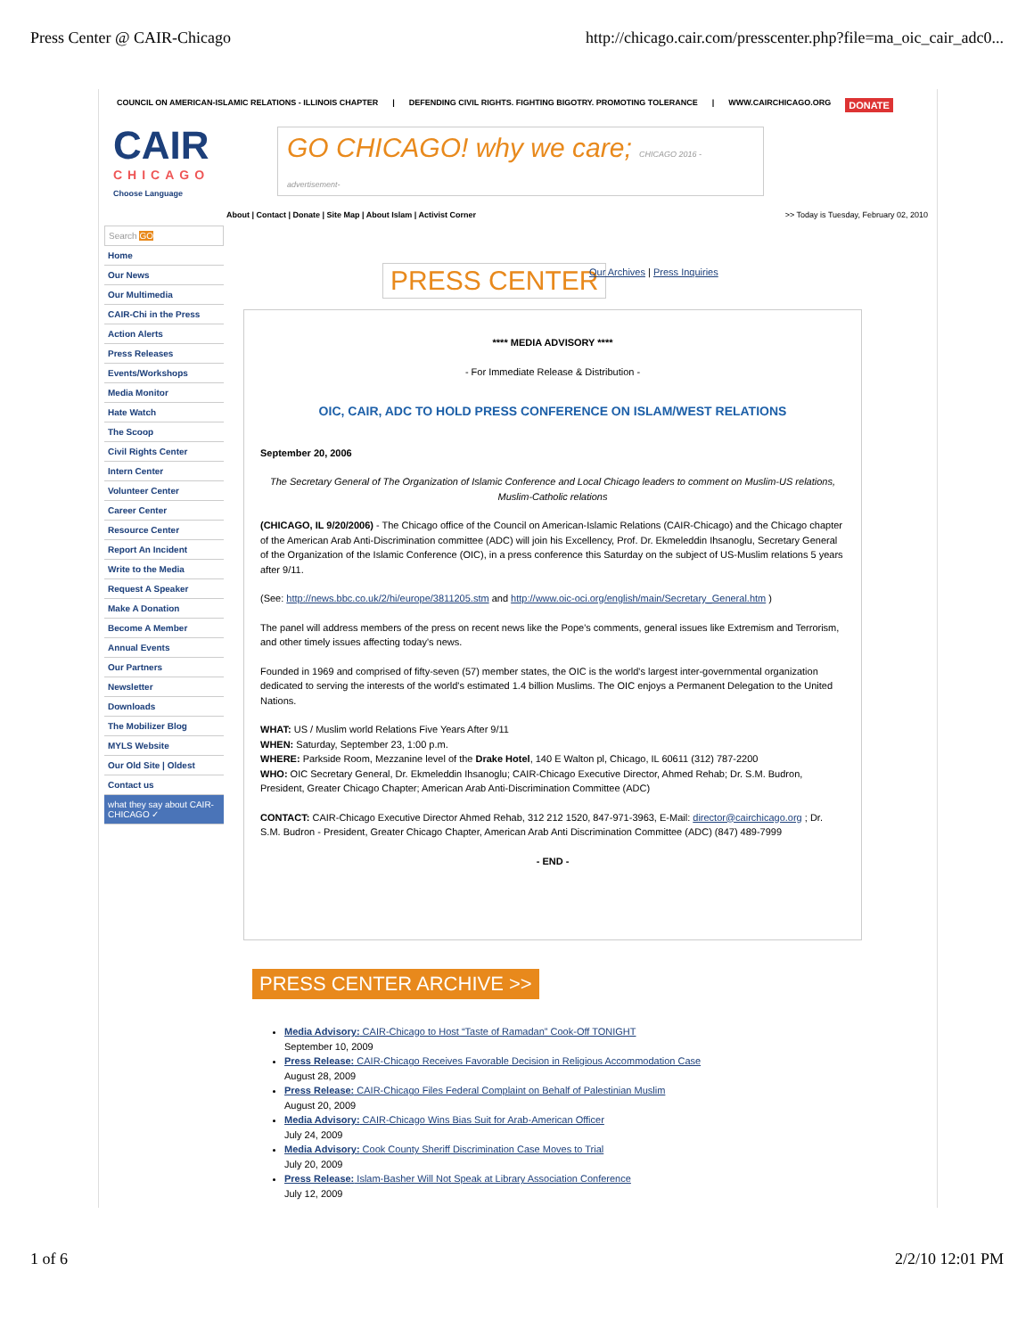Press Center @ CAIR-Chicago http://chicago.cair.com/presscenter.php?file=ma_oic_cair_adc0...
COUNCIL ON AMERICAN-ISLAMIC RELATIONS - ILLINOIS CHAPTER | DEFENDING CIVIL RIGHTS. FIGHTING BIGOTRY. PROMOTING TOLERANCE | WWW.CAIRCHICAGO.ORG DONATE
CAIR
CHICAGO
Choose Language
GO CHICAGO! why we care; CHICAGO 2016 -advertisement-
About | Contact | Donate | Site Map | About Islam | Activist Corner
>> Today is Tuesday, February 02, 2010
Search GO
Home
Our News
Our Multimedia
CAIR-Chi in the Press
Action Alerts
Press Releases
Events/Workshops
Media Monitor
Hate Watch
The Scoop
Civil Rights Center
Intern Center
Volunteer Center
Career Center
Resource Center
Report An Incident
Write to the Media
Request A Speaker
Make A Donation
Become A Member
Annual Events
Our Partners
Newsletter
Downloads
The Mobilizer Blog
MYLS Website
Our Old Site | Oldest
Contact us
what they say about CAIR-CHICAGO ✓
PRESS CENTER Our Archives | Press Inquiries
**** MEDIA ADVISORY ****
- For Immediate Release & Distribution -
OIC, CAIR, ADC TO HOLD PRESS CONFERENCE ON ISLAM/WEST RELATIONS
September 20, 2006
The Secretary General of The Organization of Islamic Conference and Local Chicago leaders to comment on Muslim-US relations, Muslim-Catholic relations
(CHICAGO, IL 9/20/2006) - The Chicago office of the Council on American-Islamic Relations (CAIR-Chicago) and the Chicago chapter of the American Arab Anti-Discrimination committee (ADC) will join his Excellency, Prof. Dr. Ekmeleddin Ihsanoglu, Secretary General of the Organization of the Islamic Conference (OIC), in a press conference this Saturday on the subject of US-Muslim relations 5 years after 9/11.
(See: http://news.bbc.co.uk/2/hi/europe/3811205.stm and http://www.oic-oci.org/english/main/Secretary_General.htm )
The panel will address members of the press on recent news like the Pope's comments, general issues like Extremism and Terrorism, and other timely issues affecting today's news.
Founded in 1969 and comprised of fifty-seven (57) member states, the OIC is the world's largest inter-governmental organization dedicated to serving the interests of the world's estimated 1.4 billion Muslims. The OIC enjoys a Permanent Delegation to the United Nations.
WHAT: US / Muslim world Relations Five Years After 9/11
WHEN: Saturday, September 23, 1:00 p.m.
WHERE: Parkside Room, Mezzanine level of the Drake Hotel, 140 E Walton pl, Chicago, IL 60611 (312) 787-2200
WHO: OIC Secretary General, Dr. Ekmeleddin Ihsanoglu; CAIR-Chicago Executive Director, Ahmed Rehab; Dr. S.M. Budron, President, Greater Chicago Chapter; American Arab Anti-Discrimination Committee (ADC)
CONTACT: CAIR-Chicago Executive Director Ahmed Rehab, 312 212 1520, 847-971-3963, E-Mail: director@cairchicago.org ; Dr. S.M. Budron - President, Greater Chicago Chapter, American Arab Anti Discrimination Committee (ADC) (847) 489-7999
- END -
PRESS CENTER ARCHIVE >>
Media Advisory: CAIR-Chicago to Host “Taste of Ramadan” Cook-Off TONIGHT
September 10, 2009
Press Release: CAIR-Chicago Receives Favorable Decision in Religious Accommodation Case
August 28, 2009
Press Release: CAIR-Chicago Files Federal Complaint on Behalf of Palestinian Muslim
August 20, 2009
Media Advisory: CAIR-Chicago Wins Bias Suit for Arab-American Officer
July 24, 2009
Media Advisory: Cook County Sheriff Discrimination Case Moves to Trial
July 20, 2009
Press Release: Islam-Basher Will Not Speak at Library Association Conference
July 12, 2009
1 of 6 2/2/10 12:01 PM